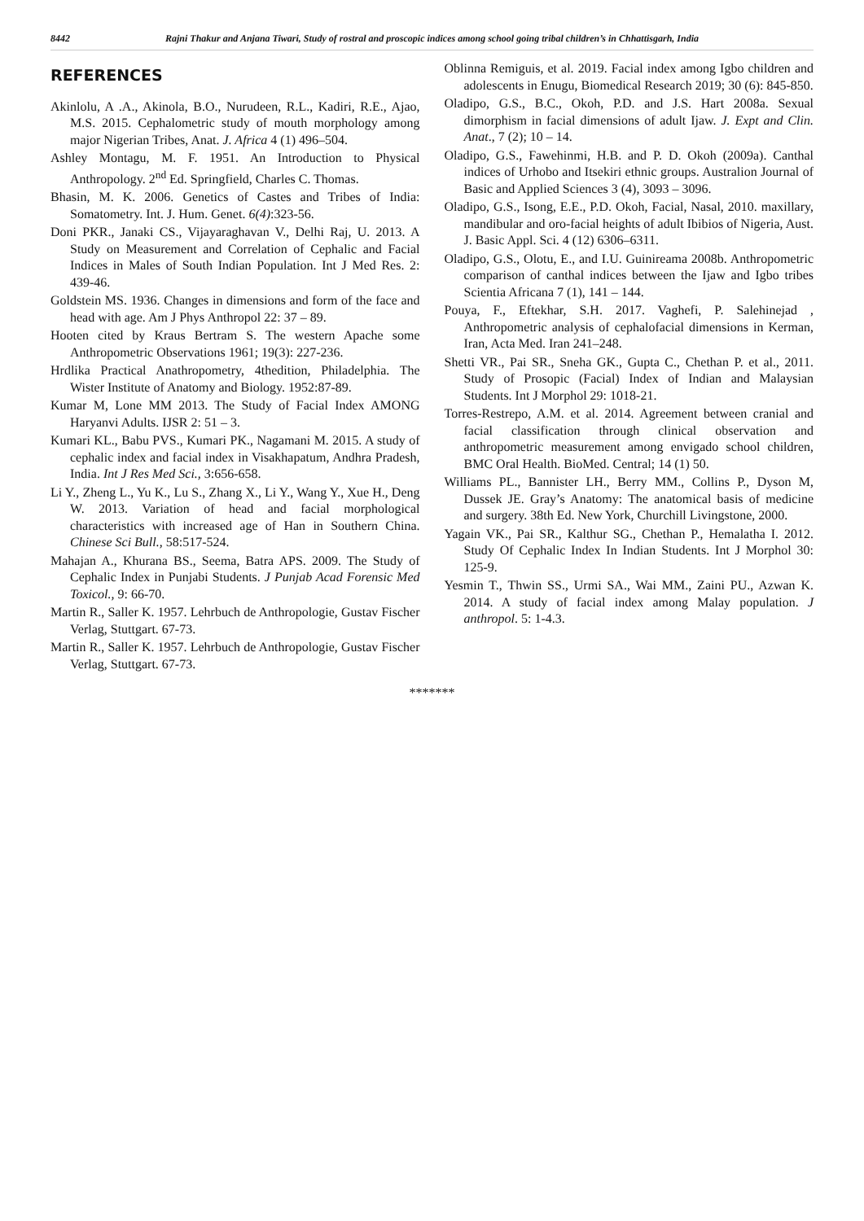8442
Rajni Thakur and Anjana Tiwari, Study of rostral and proscopic indices among school going tribal children’s in Chhattisgarh, India
REFERENCES
Akinlolu, A .A., Akinola, B.O., Nurudeen, R.L., Kadiri, R.E., Ajao, M.S. 2015. Cephalometric study of mouth morphology among major Nigerian Tribes, Anat. J. Africa 4 (1) 496–504.
Ashley Montagu, M. F. 1951. An Introduction to Physical Anthropology. 2<sup>nd</sup> Ed. Springfield, Charles C. Thomas.
Bhasin, M. K. 2006. Genetics of Castes and Tribes of India: Somatometry. Int. J. Hum. Genet. 6(4):323-56.
Doni PKR., Janaki CS., Vijayaraghavan V., Delhi Raj, U. 2013. A Study on Measurement and Correlation of Cephalic and Facial Indices in Males of South Indian Population. Int J Med Res. 2: 439-46.
Goldstein MS. 1936. Changes in dimensions and form of the face and head with age. Am J Phys Anthropol 22: 37 – 89.
Hooten cited by Kraus Bertram S. The western Apache some Anthropometric Observations 1961; 19(3): 227-236.
Hrdlika Practical Anathropometry, 4thedition, Philadelphia. The Wister Institute of Anatomy and Biology. 1952:87-89.
Kumar M, Lone MM 2013. The Study of Facial Index AMONG Haryanvi Adults. IJSR 2: 51 – 3.
Kumari KL., Babu PVS., Kumari PK., Nagamani M. 2015. A study of cephalic index and facial index in Visakhapatum, Andhra Pradesh, India. Int J Res Med Sci., 3:656-658.
Li Y., Zheng L., Yu K., Lu S., Zhang X., Li Y., Wang Y., Xue H., Deng W. 2013. Variation of head and facial morphological characteristics with increased age of Han in Southern China. Chinese Sci Bull., 58:517-524.
Mahajan A., Khurana BS., Seema, Batra APS. 2009. The Study of Cephalic Index in Punjabi Students. J Punjab Acad Forensic Med Toxicol., 9: 66-70.
Martin R., Saller K. 1957. Lehrbuch de Anthropologie, Gustav Fischer Verlag, Stuttgart. 67-73.
Martin R., Saller K. 1957. Lehrbuch de Anthropologie, Gustav Fischer Verlag, Stuttgart. 67-73.
Oblinna Remiguis, et al. 2019. Facial index among Igbo children and adolescents in Enugu, Biomedical Research 2019; 30 (6): 845-850.
Oladipo, G.S., B.C., Okoh, P.D. and J.S. Hart 2008a. Sexual dimorphism in facial dimensions of adult Ijaw. J. Expt and Clin. Anat., 7 (2); 10 – 14.
Oladipo, G.S., Fawehinmi, H.B. and P. D. Okoh (2009a). Canthal indices of Urhobo and Itsekiri ethnic groups. Australion Journal of Basic and Applied Sciences 3 (4), 3093 – 3096.
Oladipo, G.S., Isong, E.E., P.D. Okoh, Facial, Nasal, 2010. maxillary, mandibular and oro-facial heights of adult Ibibios of Nigeria, Aust. J. Basic Appl. Sci. 4 (12) 6306–6311.
Oladipo, G.S., Olotu, E., and I.U. Guinireama 2008b. Anthropometric comparison of canthal indices between the Ijaw and Igbo tribes Scientia Africana 7 (1), 141 – 144.
Pouya, F., Eftekhar, S.H. 2017. Vaghefi, P. Salehinejad , Anthropometric analysis of cephalofacial dimensions in Kerman, Iran, Acta Med. Iran 241–248.
Shetti VR., Pai SR., Sneha GK., Gupta C., Chethan P. et al., 2011. Study of Prosopic (Facial) Index of Indian and Malaysian Students. Int J Morphol 29: 1018-21.
Torres-Restrepo, A.M. et al. 2014. Agreement between cranial and facial classification through clinical observation and anthropometric measurement among envigado school children, BMC Oral Health. BioMed. Central; 14 (1) 50.
Williams PL., Bannister LH., Berry MM., Collins P., Dyson M, Dussek JE. Gray’s Anatomy: The anatomical basis of medicine and surgery. 38th Ed. New York, Churchill Livingstone, 2000.
Yagain VK., Pai SR., Kalthur SG., Chethan P., Hemalatha I. 2012. Study Of Cephalic Index In Indian Students. Int J Morphol 30: 125-9.
Yesmin T., Thwin SS., Urmi SA., Wai MM., Zaini PU., Azwan K. 2014. A study of facial index among Malay population. J anthropol. 5: 1-4.3.
*******